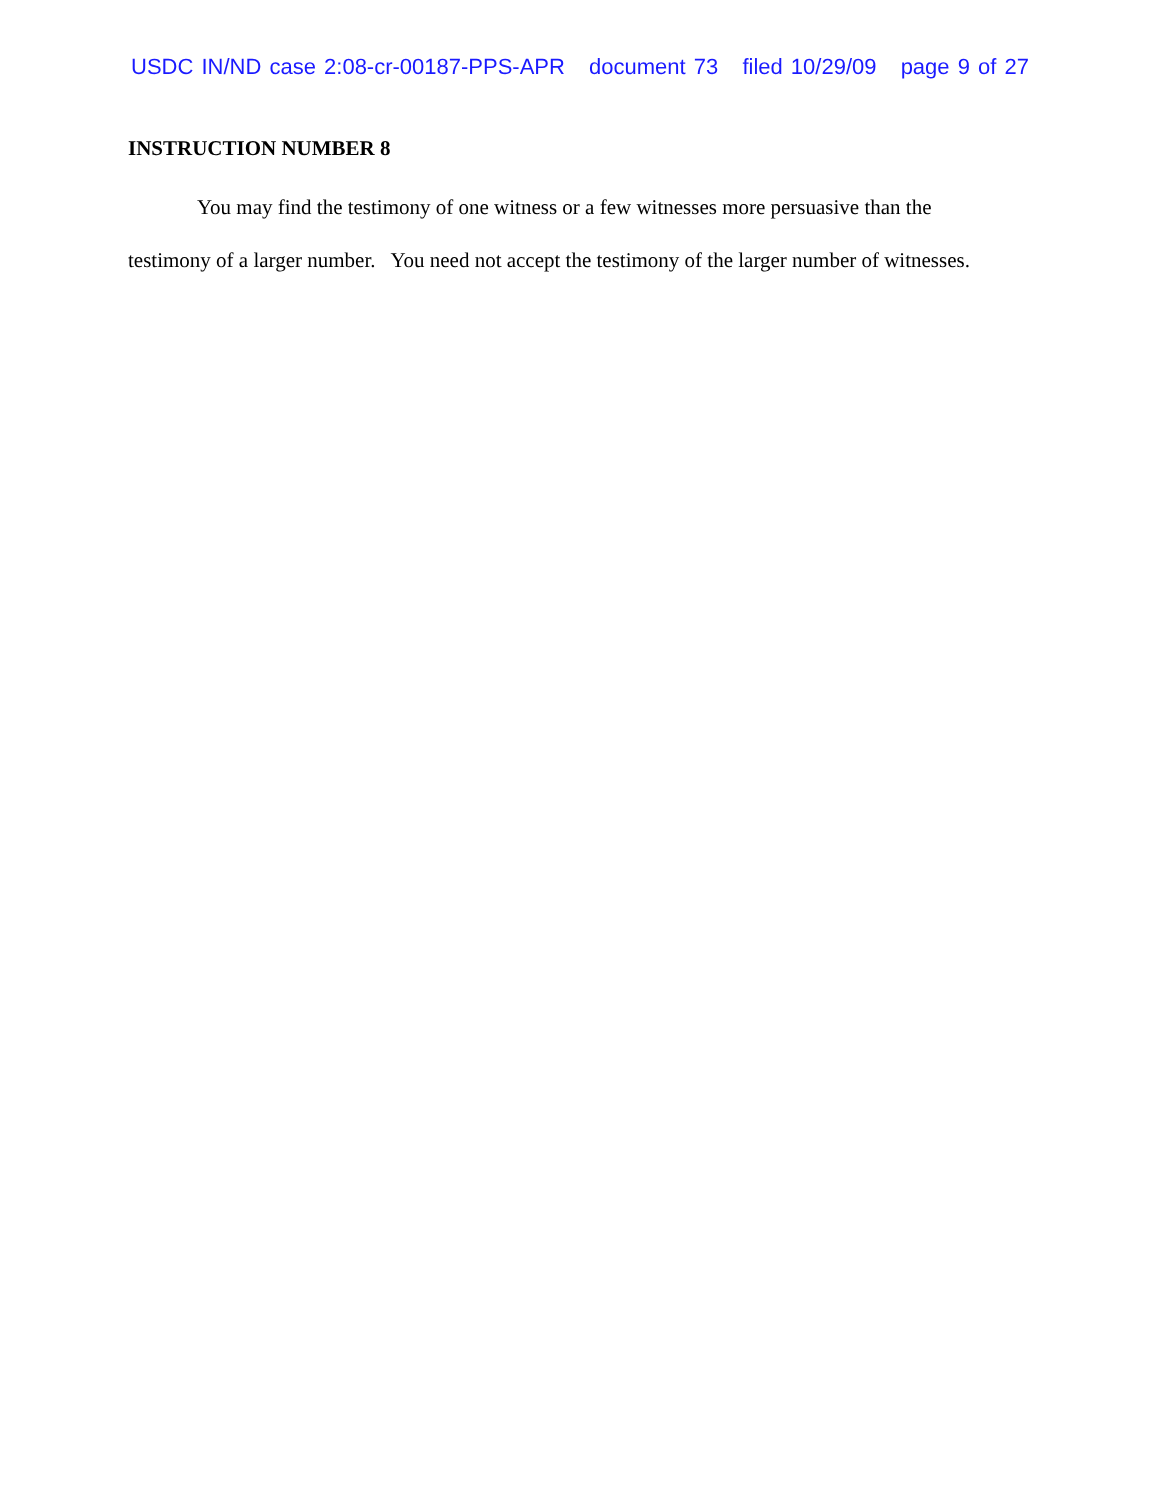USDC IN/ND case 2:08-cr-00187-PPS-APR document 73 filed 10/29/09 page 9 of 27
INSTRUCTION NUMBER 8
You may find the testimony of one witness or a few witnesses more persuasive than the testimony of a larger number. You need not accept the testimony of the larger number of witnesses.